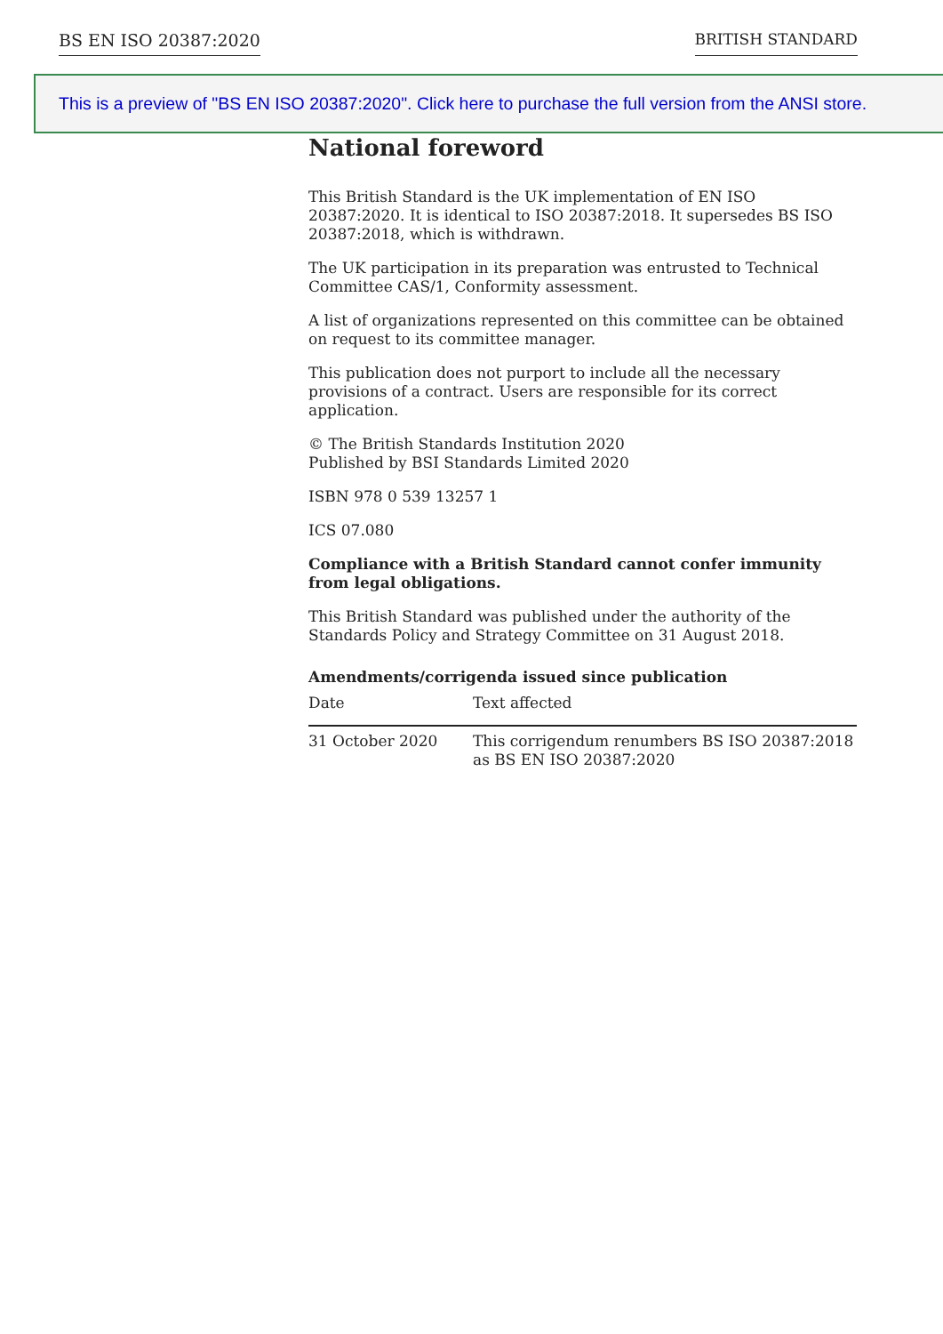BS EN ISO 20387:2020 BRITISH STANDARD
This is a preview of "BS EN ISO 20387:2020". Click here to purchase the full version from the ANSI store.
National foreword
This British Standard is the UK implementation of EN ISO 20387:2020. It is identical to ISO 20387:2018. It supersedes BS ISO 20387:2018, which is withdrawn.
The UK participation in its preparation was entrusted to Technical Committee CAS/1, Conformity assessment.
A list of organizations represented on this committee can be obtained on request to its committee manager.
This publication does not purport to include all the necessary provisions of a contract. Users are responsible for its correct application.
© The British Standards Institution 2020
Published by BSI Standards Limited 2020
ISBN 978 0 539 13257 1
ICS 07.080
Compliance with a British Standard cannot confer immunity from legal obligations.
This British Standard was published under the authority of the Standards Policy and Strategy Committee on 31 August 2018.
Amendments/corrigenda issued since publication
| Date | Text affected |
| --- | --- |
| 31 October 2020 | This corrigendum renumbers BS ISO 20387:2018 as BS EN ISO 20387:2020 |